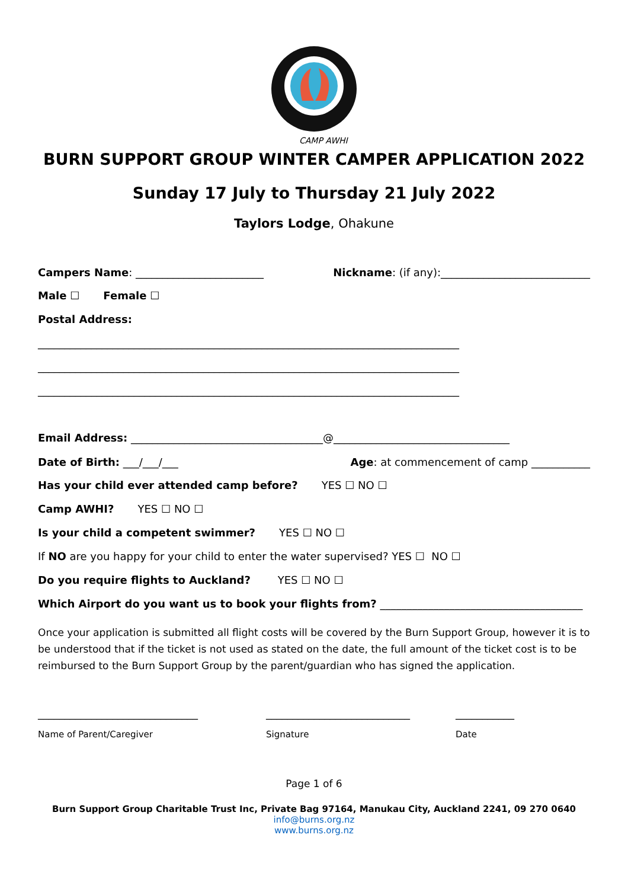CAMP AWHI
BURN SUPPORT GROUP WINTER CAMPER APPLICATION 2022
Sunday 17 July to Thursday 21 July 2022
Taylors Lodge, Ohakune
Campers Name: ________________________ Nickname: (if any):____________________________
Male ☐ Female ☐
Postal Address:
_______________________________________________________________________________
_______________________________________________________________________________
_______________________________________________________________________________
Email Address: ____________________________________@_________________________________
Date of Birth: ___/___/___ Age: at commencement of camp ___________
Has your child ever attended camp before? YES ☐ NO ☐
Camp AWHI? YES ☐ NO ☐
Is your child a competent swimmer? YES ☐ NO ☐
If NO are you happy for your child to enter the water supervised? YES ☐ NO ☐
Do you require flights to Auckland? YES ☐ NO ☐
Which Airport do you want us to book your flights from? ______________________________________
Once your application is submitted all flight costs will be covered by the Burn Support Group, however it is to be understood that if the ticket is not used as stated on the date, the full amount of the ticket cost is to be reimbursed to the Burn Support Group by the parent/guardian who has signed the application.
______________________________ ___________________________ ___________
Name of Parent/Caregiver Signature Date
Page 1 of 6
Burn Support Group Charitable Trust Inc, Private Bag 97164, Manukau City, Auckland 2241, 09 270 0640
info@burns.org.nz
www.burns.org.nz